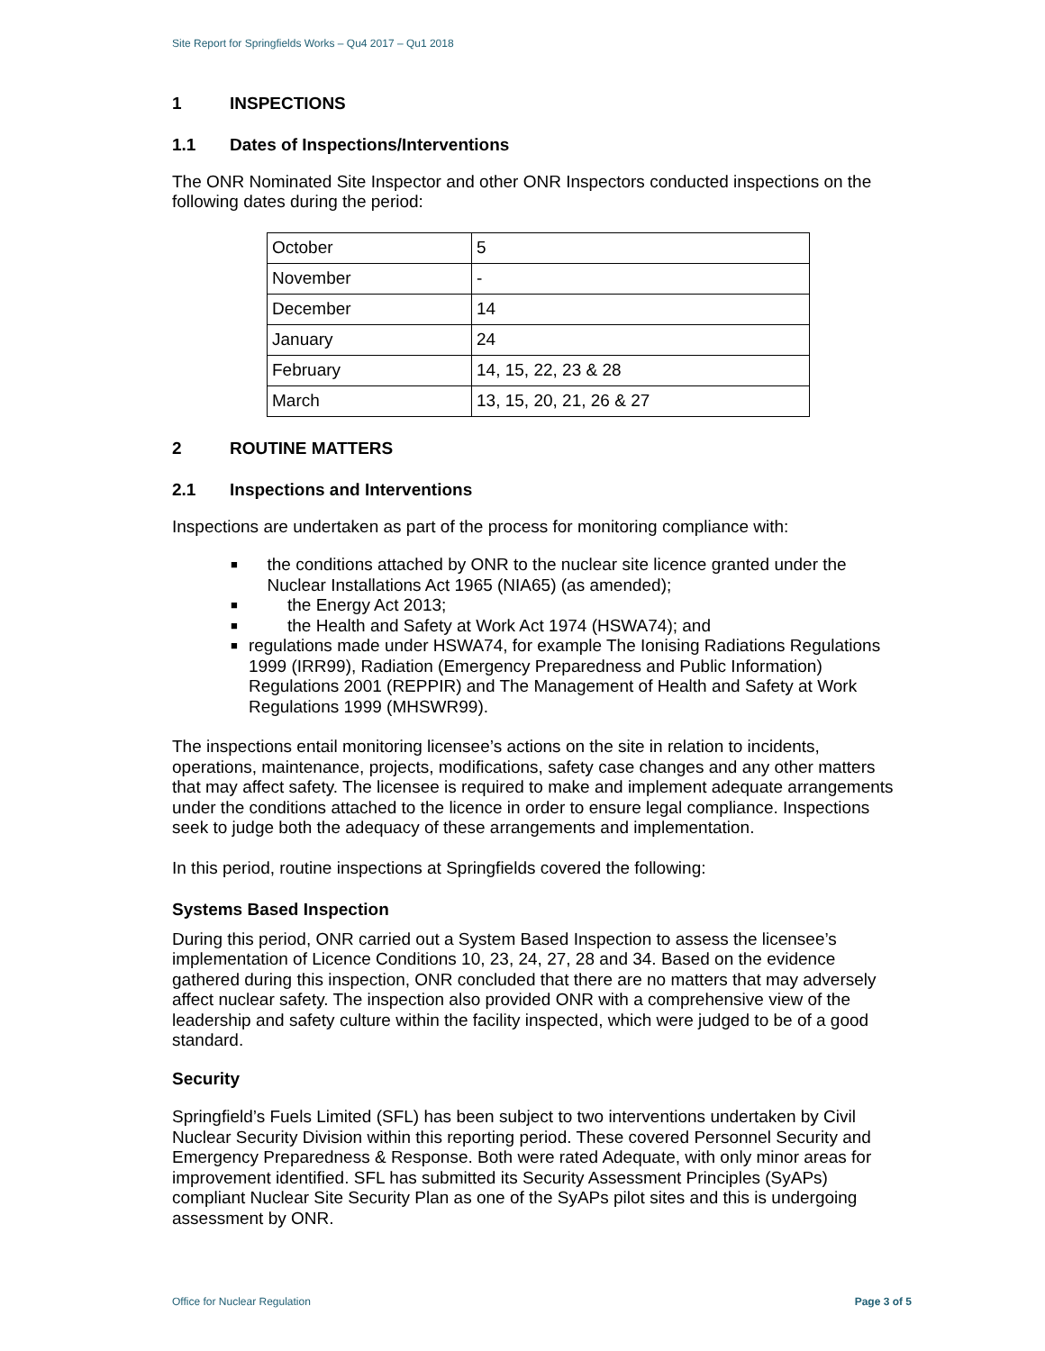Site Report for Springfields Works – Qu4 2017 – Qu1 2018
1 INSPECTIONS
1.1 Dates of Inspections/Interventions
The ONR Nominated Site Inspector and other ONR Inspectors conducted inspections on the following dates during the period:
| October | 5 |
| November | - |
| December | 14 |
| January | 24 |
| February | 14, 15, 22, 23 & 28 |
| March | 13, 15, 20, 21, 26 & 27 |
2 ROUTINE MATTERS
2.1 Inspections and Interventions
Inspections are undertaken as part of the process for monitoring compliance with:
■ the conditions attached by ONR to the nuclear site licence granted under the Nuclear Installations Act 1965 (NIA65) (as amended);
■ the Energy Act 2013;
■ the Health and Safety at Work Act 1974 (HSWA74); and
■ regulations made under HSWA74, for example The Ionising Radiations Regulations 1999 (IRR99), Radiation (Emergency Preparedness and Public Information) Regulations 2001 (REPPIR) and The Management of Health and Safety at Work Regulations 1999 (MHSWR99).
The inspections entail monitoring licensee’s actions on the site in relation to incidents, operations, maintenance, projects, modifications, safety case changes and any other matters that may affect safety. The licensee is required to make and implement adequate arrangements under the conditions attached to the licence in order to ensure legal compliance. Inspections seek to judge both the adequacy of these arrangements and implementation.
In this period, routine inspections at Springfields covered the following:
Systems Based Inspection
During this period, ONR carried out a System Based Inspection to assess the licensee’s implementation of Licence Conditions 10, 23, 24, 27, 28 and 34. Based on the evidence gathered during this inspection, ONR concluded that there are no matters that may adversely affect nuclear safety. The inspection also provided ONR with a comprehensive view of the leadership and safety culture within the facility inspected, which were judged to be of a good standard.
Security
Springfield’s Fuels Limited (SFL) has been subject to two interventions undertaken by Civil Nuclear Security Division within this reporting period. These covered Personnel Security and Emergency Preparedness & Response. Both were rated Adequate, with only minor areas for improvement identified. SFL has submitted its Security Assessment Principles (SyAPs) compliant Nuclear Site Security Plan as one of the SyAPs pilot sites and this is undergoing assessment by ONR.
Office for Nuclear Regulation Page 3 of 5